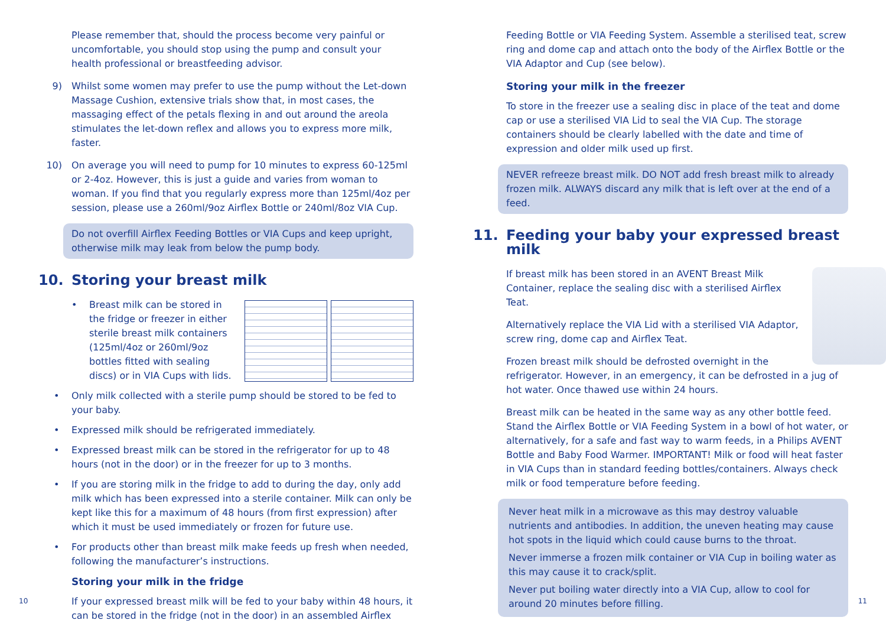Please remember that, should the process become very painful or uncomfortable, you should stop using the pump and consult your health professional or breastfeeding advisor.
9) Whilst some women may prefer to use the pump without the Let-down Massage Cushion, extensive trials show that, in most cases, the massaging effect of the petals flexing in and out around the areola stimulates the let-down reflex and allows you to express more milk, faster.
10) On average you will need to pump for 10 minutes to express 60-125ml or 2-4oz. However, this is just a guide and varies from woman to woman. If you find that you regularly express more than 125ml/4oz per session, please use a 260ml/9oz Airflex Bottle or 240ml/8oz VIA Cup.
Do not overfill Airflex Feeding Bottles or VIA Cups and keep upright, otherwise milk may leak from below the pump body.
10. Storing your breast milk
• Breast milk can be stored in the fridge or freezer in either sterile breast milk containers (125ml/4oz or 260ml/9oz bottles fitted with sealing discs) or in VIA Cups with lids.
• Only milk collected with a sterile pump should be stored to be fed to your baby.
• Expressed milk should be refrigerated immediately.
• Expressed breast milk can be stored in the refrigerator for up to 48 hours (not in the door) or in the freezer for up to 3 months.
• If you are storing milk in the fridge to add to during the day, only add milk which has been expressed into a sterile container. Milk can only be kept like this for a maximum of 48 hours (from first expression) after which it must be used immediately or frozen for future use.
• For products other than breast milk make feeds up fresh when needed, following the manufacturer’s instructions.
Storing your milk in the fridge
If your expressed breast milk will be fed to your baby within 48 hours, it can be stored in the fridge (not in the door) in an assembled Airflex
10
Feeding Bottle or VIA Feeding System. Assemble a sterilised teat, screw ring and dome cap and attach onto the body of the Airflex Bottle or the VIA Adaptor and Cup (see below).
Storing your milk in the freezer
To store in the freezer use a sealing disc in place of the teat and dome cap or use a sterilised VIA Lid to seal the VIA Cup. The storage containers should be clearly labelled with the date and time of expression and older milk used up first.
NEVER refreeze breast milk. DO NOT add fresh breast milk to already frozen milk. ALWAYS discard any milk that is left over at the end of a feed.
11. Feeding your baby your expressed breast milk
If breast milk has been stored in an AVENT Breast Milk Container, replace the sealing disc with a sterilised Airflex Teat.
Alternatively replace the VIA Lid with a sterilised VIA Adaptor, screw ring, dome cap and Airflex Teat.
Frozen breast milk should be defrosted overnight in the refrigerator. However, in an emergency, it can be defrosted in a jug of hot water. Once thawed use within 24 hours.
Breast milk can be heated in the same way as any other bottle feed. Stand the Airflex Bottle or VIA Feeding System in a bowl of hot water, or alternatively, for a safe and fast way to warm feeds, in a Philips AVENT Bottle and Baby Food Warmer. IMPORTANT! Milk or food will heat faster in VIA Cups than in standard feeding bottles/containers. Always check milk or food temperature before feeding.
Never heat milk in a microwave as this may destroy valuable nutrients and antibodies. In addition, the uneven heating may cause hot spots in the liquid which could cause burns to the throat.
Never immerse a frozen milk container or VIA Cup in boiling water as this may cause it to crack/split.
Never put boiling water directly into a VIA Cup, allow to cool for around 20 minutes before filling.
11